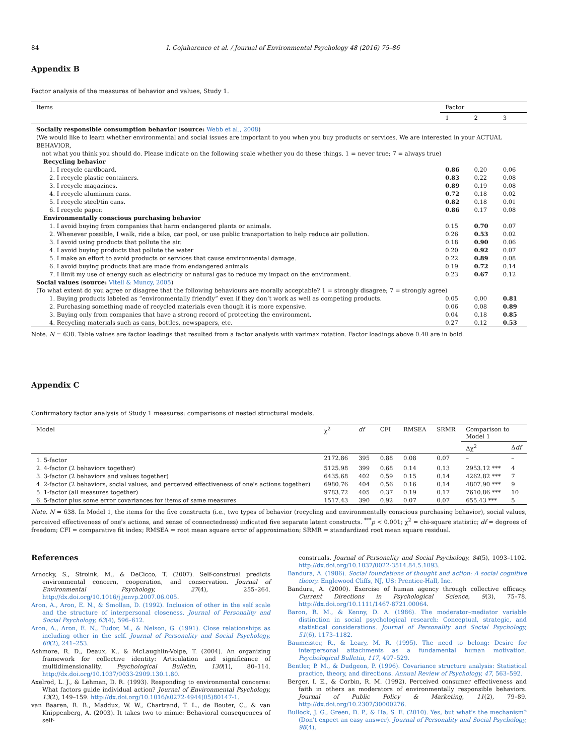84 I. Cojuharenco et al. / Journal of Environmental Psychology 48 (2016) 75–86
Appendix B
Factor analysis of the measures of behavior and values, Study 1.
| Items | Factor | | |
| --- | --- | --- | --- |
| | 1 | 2 | 3 |
| Socially responsible consumption behavior ( source: Webb et al., 2008 ) | | | |
| (We would like to learn whether environmental and social issues are important to you when you buy products or services. We are interested in your ACTUAL BEHAVIOR, not what you think you should do. Please indicate on the following scale whether you do these things. 1 = never true; 7 = always true) | | | |
| Recycling behavior | | | |
| 1. I recycle cardboard. | 0.86 | 0.20 | 0.06 |
| 2. I recycle plastic containers. | 0.83 | 0.22 | 0.08 |
| 3. I recycle magazines. | 0.89 | 0.19 | 0.08 |
| 4. I recycle aluminum cans. | 0.72 | 0.18 | 0.02 |
| 5. I recycle steel/tin cans. | 0.82 | 0.18 | 0.01 |
| 6. I recycle paper. | 0.86 | 0.17 | 0.08 |
| Environmentally conscious purchasing behavior | | | |
| 1. I avoid buying from companies that harm endangered plants or animals. | 0.15 | 0.70 | 0.07 |
| 2. Whenever possible, I walk, ride a bike, car pool, or use public transportation to help reduce air pollution. | 0.26 | 0.53 | 0.02 |
| 3. I avoid using products that pollute the air. | 0.18 | 0.90 | 0.06 |
| 4. I avoid buying products that pollute the water | 0.20 | 0.92 | 0.07 |
| 5. I make an effort to avoid products or services that cause environmental damage. | 0.22 | 0.89 | 0.08 |
| 6. I avoid buying products that are made from endangered animals | 0.19 | 0.72 | 0.14 |
| 7. I limit my use of energy such as electricity or natural gas to reduce my impact on the environment. | 0.23 | 0.67 | 0.12 |
| Social values ( source: Vitell & Muncy, 2005 ) | | | |
| (To what extent do you agree or disagree that the following behaviours are morally acceptable? 1 = strongly disagree; 7 = strongly agree) | | | |
| 1. Buying products labeled as “environmentally friendly” even if they don’t work as well as competing products. | 0.05 | 0.00 | 0.81 |
| 2. Purchasing something made of recycled materials even though it is more expensive. | 0.06 | 0.08 | 0.89 |
| 3. Buying only from companies that have a strong record of protecting the environment. | 0.04 | 0.18 | 0.85 |
| 4. Recycling materials such as cans, bottles, newspapers, etc. | 0.27 | 0.12 | 0.53 |
Note. N = 638. Table values are factor loadings that resulted from a factor analysis with varimax rotation. Factor loadings above 0.40 are in bold.
Appendix C
Confirmatory factor analysis of Study 1 measures: comparisons of nested structural models.
| Model | χ<sup>2</sup> | df | CFI | RMSEA | SRMR | Comparison to Model 1 | |
| --- | --- | --- | --- | --- | --- | --- | --- |
| | | | | | | Δχ<sup>2</sup> | Δ df |
| 1. 5-factor | 2172.86 | 395 | 0.88 | 0.08 | 0.07 | – | – |
| 2. 4-factor (2 behaviors together) | 5125.98 | 399 | 0.68 | 0.14 | 0.13 | 2953.12 *** | 4 |
| 3. 3-factor (2 behaviors and values together) | 6435.68 | 402 | 0.59 | 0.15 | 0.14 | 4262.82 *** | 7 |
| 4. 2-factor (2 behaviors, social values, and perceived effectiveness of one's actions together) | 6980.76 | 404 | 0.56 | 0.16 | 0.14 | 4807.90 *** | 9 |
| 5. 1-factor (all measures together) | 9783.72 | 405 | 0.37 | 0.19 | 0.17 | 7610.86 *** | 10 |
| 6. 5-factor plus some error covariances for items of same measures | 1517.43 | 390 | 0.92 | 0.07 | 0.07 | 655.43 *** | 5 |
Note. N = 638. In Model 1, the items for the five constructs (i.e., two types of behavior (recycling and environmentally conscious purchasing behavior), social values, perceived effectiveness of one's actions, and sense of connectedness) indicated five separate latent constructs. <sup>***</sup>p < 0.001; χ<sup>2</sup> = chi-square statistic; df = degrees of freedom; CFI = comparative fit index; RMSEA = root mean square error of approximation; SRMR = standardized root mean square residual.
References
Arnocky, S., Stroink, M., & DeCicco, T. (2007). Self-construal predicts environmental concern, cooperation, and conservation. Journal of Environmental Psychology, 27(4), 255–264. http://dx.doi.org/10.1016/j.jenvp.2007.06.005.
Aron, A., Aron, E. N., & Smollan, D. (1992). Inclusion of other in the self scale and the structure of interpersonal closeness. Journal of Personality and Social Psychology, 63(4), 596–612.
Aron, A., Aron, E. N., Tudor, M., & Nelson, G. (1991). Close relationships as including other in the self. Journal of Personality and Social Psychology, 60(2), 241–253.
Ashmore, R. D., Deaux, K., & McLaughlin-Volpe, T. (2004). An organizing framework for collective identity: Articulation and significance of multidimensionality. Psychological Bulletin, 130(1), 80–114. http://dx.doi.org/10.1037/0033-2909.130.1.80.
Axelrod, L. J., & Lehman, D. R. (1993). Responding to environmental concerns: What factors guide individual action? Journal of Environmental Psychology, 13(2), 149–159. http://dx.doi.org/10.1016/s0272-4944(05)80147-1.
van Baaren, R. B., Maddux, W. W., Chartrand, T. L., de Bouter, C., & van Knippenberg, A. (2003). It takes two to mimic: Behavioral consequences of self-
construals. Journal of Personality and Social Psychology, 84(5), 1093–1102. http://dx.doi.org/10.1037/0022-3514.84.5.1093.
Bandura, A. (1986). Social foundations of thought and action: A social cognitive theory. Englewood Cliffs, NJ, US: Prentice-Hall, Inc.
Bandura, A. (2000). Exercise of human agency through collective efficacy. Current Directions in Psychological Science, 9(3), 75–78. http://dx.doi.org/10.1111/1467-8721.00064.
Baron, R. M., & Kenny, D. A. (1986). The moderator–mediator variable distinction in social psychological research: Conceptual, strategic, and statistical considerations. Journal of Personality and Social Psychology, 51(6), 1173–1182.
Baumeister, R., & Leary, M. R. (1995). The need to belong: Desire for interpersonal attachments as a fundamental human motivation. Psychological Bulletin, 117, 497–529.
Bentler, P. M., & Dudgeon, P. (1996). Covariance structure analysis: Statistical practice, theory, and directions. Annual Review of Psychology, 47, 563–592.
Berger, I. E., & Corbin, R. M. (1992). Perceived consumer effectiveness and faith in others as moderators of environmentally responsible behaviors. Journal of Public Policy & Marketing, 11(2), 79–89. http://dx.doi.org/10.2307/30000276.
Bullock, J. G., Green, D. P., & Ha, S. E. (2010). Yes, but what's the mechanism? (Don't expect an easy answer). Journal of Personality and Social Psychology, 98(4),